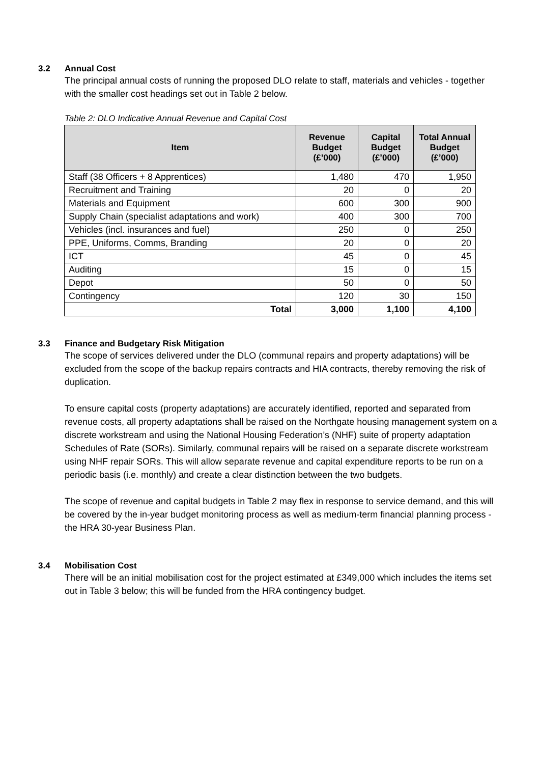3.2 Annual Cost
The principal annual costs of running the proposed DLO relate to staff, materials and vehicles - together with the smaller cost headings set out in Table 2 below.
Table 2: DLO Indicative Annual Revenue and Capital Cost
| Item | Revenue Budget (£’000) | Capital Budget (£’000) | Total Annual Budget (£’000) |
| --- | --- | --- | --- |
| Staff (38 Officers + 8 Apprentices) | 1,480 | 470 | 1,950 |
| Recruitment and Training | 20 | 0 | 20 |
| Materials and Equipment | 600 | 300 | 900 |
| Supply Chain (specialist adaptations and work) | 400 | 300 | 700 |
| Vehicles (incl. insurances and fuel) | 250 | 0 | 250 |
| PPE, Uniforms, Comms, Branding | 20 | 0 | 20 |
| ICT | 45 | 0 | 45 |
| Auditing | 15 | 0 | 15 |
| Depot | 50 | 0 | 50 |
| Contingency | 120 | 30 | 150 |
| Total | 3,000 | 1,100 | 4,100 |
3.3 Finance and Budgetary Risk Mitigation
The scope of services delivered under the DLO (communal repairs and property adaptations) will be excluded from the scope of the backup repairs contracts and HIA contracts, thereby removing the risk of duplication.
To ensure capital costs (property adaptations) are accurately identified, reported and separated from revenue costs, all property adaptations shall be raised on the Northgate housing management system on a discrete workstream and using the National Housing Federation’s (NHF) suite of property adaptation Schedules of Rate (SORs). Similarly, communal repairs will be raised on a separate discrete workstream using NHF repair SORs. This will allow separate revenue and capital expenditure reports to be run on a periodic basis (i.e. monthly) and create a clear distinction between the two budgets.
The scope of revenue and capital budgets in Table 2 may flex in response to service demand, and this will be covered by the in-year budget monitoring process as well as medium-term financial planning process - the HRA 30-year Business Plan.
3.4 Mobilisation Cost
There will be an initial mobilisation cost for the project estimated at £349,000 which includes the items set out in Table 3 below; this will be funded from the HRA contingency budget.